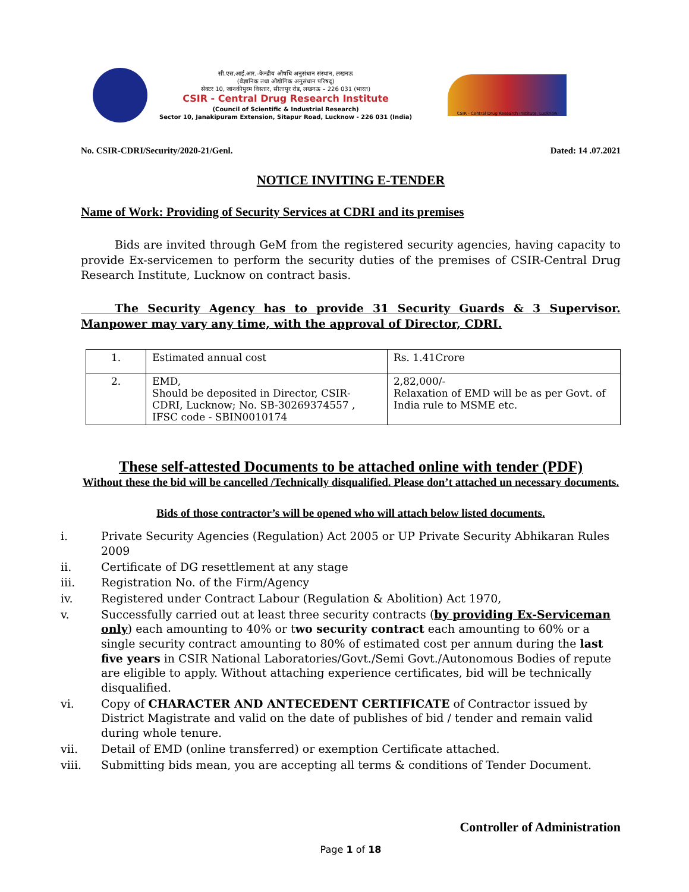सी.एस.आई.आर.–केन्द्रीय औषधि अनुसंधान संस्थान, लखनऊ
(वैज्ञानिक तथा औद्योगिक अनुसंधान परिषद्)
सेक्टर 10, जानकीपुरम विस्तार, सीतापुर रोड, लखनऊ – 226 031 (भारत)
CSIR - Central Drug Research Institute
(Council of Scientific & Industrial Research)
Sector 10, Janakipuram Extension, Sitapur Road, Lucknow - 226 031 (India)
CSIR - Central Drug Research Institute, Lucknow
No. CSIR-CDRI/Security/2020-21/Genl. Dated: 14 .07.2021
NOTICE INVITING E-TENDER
Name of Work: Providing of Security Services at CDRI and its premises
   Bids are invited through GeM from the registered security agencies, having capacity to provide Ex-servicemen to perform the security duties of the premises of CSIR-Central Drug Research Institute, Lucknow on contract basis.
   The Security Agency has to provide 31 Security Guards & 3 Supervisor. Manpower may vary any time, with the approval of Director, CDRI.
| 1. | Estimated annual cost | Rs. 1.41Crore |
| 2. | EMD, Should be deposited in Director, CSIR-CDRI, Lucknow; No. SB-30269374557 , IFSC code - SBIN0010174 | 2,82,000/- Relaxation of EMD will be as per Govt. of India rule to MSME etc. |
These self-attested Documents to be attached online with tender (PDF)
Without these the bid will be cancelled /Technically disqualified. Please don’t attached un necessary documents.
Bids of those contractor’s will be opened who will attach below listed documents.
i. Private Security Agencies (Regulation) Act 2005 or UP Private Security Abhikaran Rules 2009
ii. Certificate of DG resettlement at any stage
iii. Registration No. of the Firm/Agency
iv. Registered under Contract Labour (Regulation & Abolition) Act 1970,
v. Successfully carried out at least three security contracts (by providing Ex-Serviceman only) each amounting to 40% or two security contract each amounting to 60% or a single security contract amounting to 80% of estimated cost per annum during the last five years in CSIR National Laboratories/Govt./Semi Govt./Autonomous Bodies of repute are eligible to apply. Without attaching experience certificates, bid will be technically disqualified.
vi. Copy of CHARACTER AND ANTECEDENT CERTIFICATE of Contractor issued by District Magistrate and valid on the date of publishes of bid / tender and remain valid during whole tenure.
vii. Detail of EMD (online transferred) or exemption Certificate attached.
viii. Submitting bids mean, you are accepting all terms & conditions of Tender Document.
Controller of Administration
Page 1 of 18